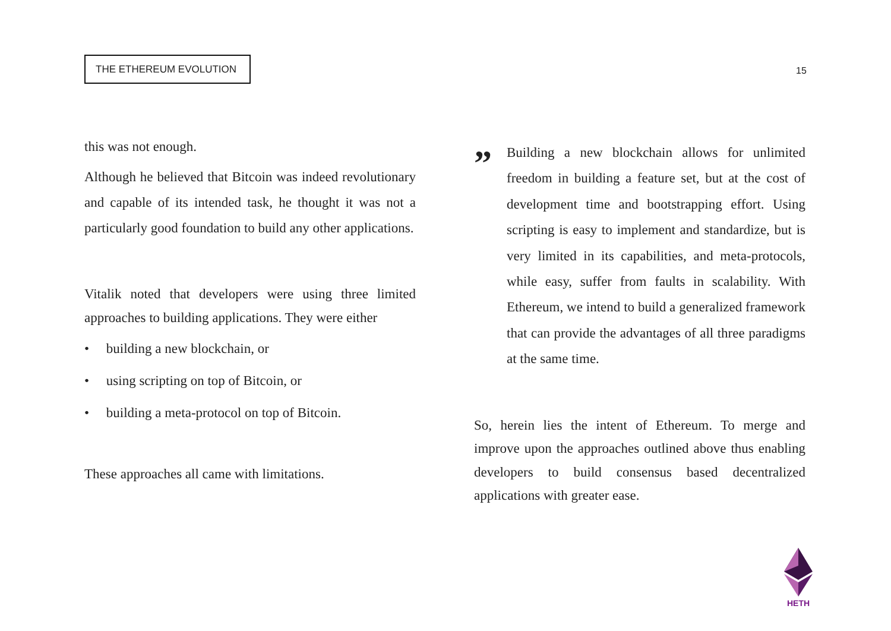THE ETHEREUM EVOLUTION
15
this was not enough.
Although he believed that Bitcoin was indeed revolutionary and capable of its intended task, he thought it was not a particularly good foundation to build any other applications.
Vitalik noted that developers were using three limited approaches to building applications. They were either
• building a new blockchain, or
• using scripting on top of Bitcoin, or
• building a meta-protocol on top of Bitcoin.
These approaches all came with limitations.
”
Building a new blockchain allows for unlimited freedom in building a feature set, but at the cost of development time and bootstrapping effort. Using scripting is easy to implement and standardize, but is very limited in its capabilities, and meta-protocols, while easy, suffer from faults in scalability. With Ethereum, we intend to build a generalized framework that can provide the advantages of all three paradigms at the same time.
So, herein lies the intent of Ethereum. To merge and improve upon the approaches outlined above thus enabling developers to build consensus based decentralized applications with greater ease.
HETH